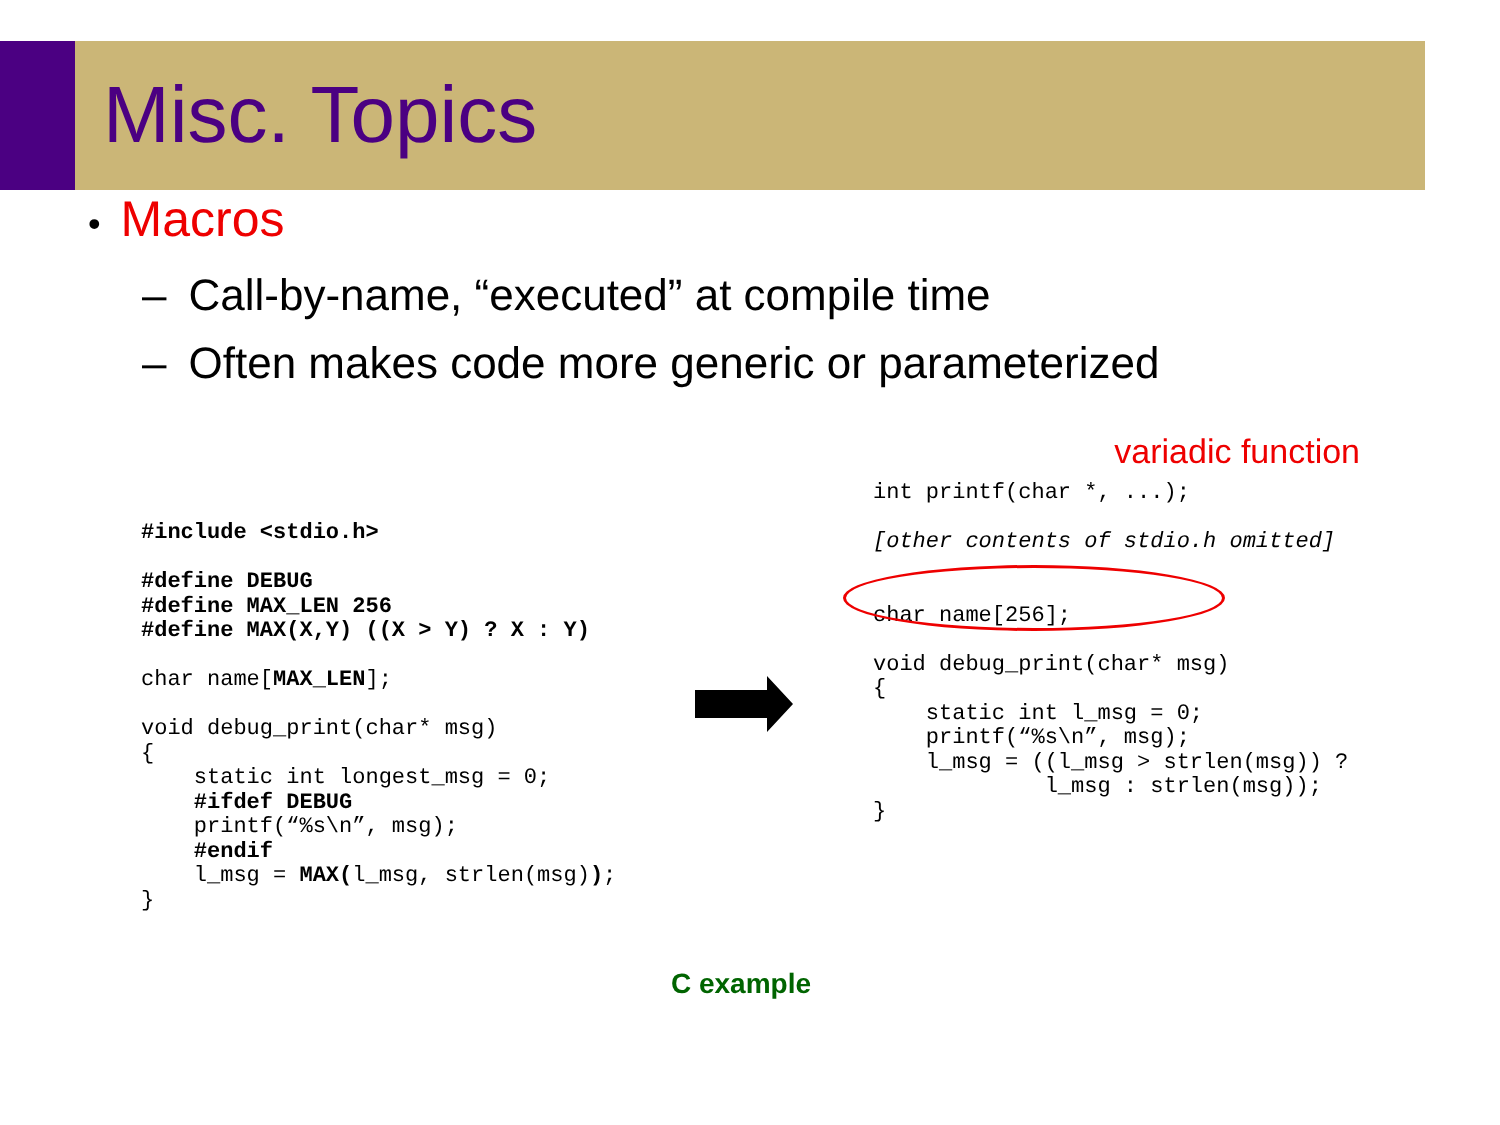Misc. Topics
• Macros
– Call-by-name, “executed” at compile time
– Often makes code more generic or parameterized
variadic function
#include <stdio.h>

#define DEBUG
#define MAX_LEN 256
#define MAX(X,Y) ((X > Y) ? X : Y)

char name[MAX_LEN];

void debug_print(char* msg)
{
    static int longest_msg = 0;
    #ifdef DEBUG
    printf(“%s\n”, msg);
    #endif
    l_msg = MAX(l_msg, strlen(msg));
}
int printf(char *, ...);

[other contents of stdio.h omitted]


char name[256];

void debug_print(char* msg)
{
    static int l_msg = 0;
    printf(“%s\n”, msg);
    l_msg = ((l_msg > strlen(msg)) ?
             l_msg : strlen(msg));
}
C example